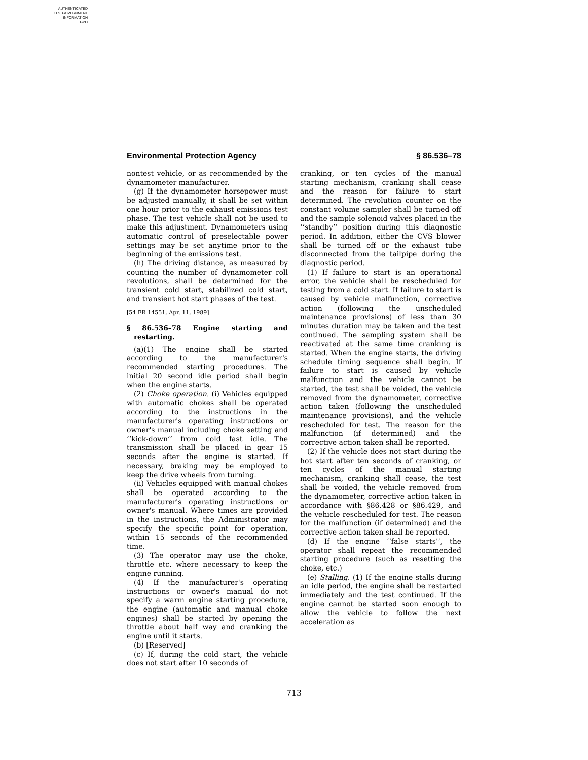AUTHENTICATED
U.S. GOVERNMENT
INFORMATION
GPO
Environmental Protection Agency § 86.536–78
nontest vehicle, or as recommended by the dynamometer manufacturer.
(g) If the dynamometer horsepower must be adjusted manually, it shall be set within one hour prior to the exhaust emissions test phase. The test vehicle shall not be used to make this adjustment. Dynamometers using automatic control of preselectable power settings may be set anytime prior to the beginning of the emissions test.
(h) The driving distance, as measured by counting the number of dynamometer roll revolutions, shall be determined for the transient cold start, stabilized cold start, and transient hot start phases of the test.
[54 FR 14551, Apr. 11, 1989]
§ 86.536–78 Engine starting and restarting.
(a)(1) The engine shall be started according to the manufacturer's recommended starting procedures. The initial 20 second idle period shall begin when the engine starts.
(2) Choke operation. (i) Vehicles equipped with automatic chokes shall be operated according to the instructions in the manufacturer's operating instructions or owner's manual including choke setting and ‘‘kick-down’’ from cold fast idle. The transmission shall be placed in gear 15 seconds after the engine is started. If necessary, braking may be employed to keep the drive wheels from turning.
(ii) Vehicles equipped with manual chokes shall be operated according to the manufacturer's operating instructions or owner's manual. Where times are provided in the instructions, the Administrator may specify the specific point for operation, within 15 seconds of the recommended time.
(3) The operator may use the choke, throttle etc. where necessary to keep the engine running.
(4) If the manufacturer's operating instructions or owner's manual do not specify a warm engine starting procedure, the engine (automatic and manual choke engines) shall be started by opening the throttle about half way and cranking the engine until it starts.
(b) [Reserved]
(c) If, during the cold start, the vehicle does not start after 10 seconds of
cranking, or ten cycles of the manual starting mechanism, cranking shall cease and the reason for failure to start determined. The revolution counter on the constant volume sampler shall be turned off and the sample solenoid valves placed in the ‘‘standby’’ position during this diagnostic period. In addition, either the CVS blower shall be turned off or the exhaust tube disconnected from the tailpipe during the diagnostic period.
(1) If failure to start is an operational error, the vehicle shall be rescheduled for testing from a cold start. If failure to start is caused by vehicle malfunction, corrective action (following the unscheduled maintenance provisions) of less than 30 minutes duration may be taken and the test continued. The sampling system shall be reactivated at the same time cranking is started. When the engine starts, the driving schedule timing sequence shall begin. If failure to start is caused by vehicle malfunction and the vehicle cannot be started, the test shall be voided, the vehicle removed from the dynamometer, corrective action taken (following the unscheduled maintenance provisions), and the vehicle rescheduled for test. The reason for the malfunction (if determined) and the corrective action taken shall be reported.
(2) If the vehicle does not start during the hot start after ten seconds of cranking, or ten cycles of the manual starting mechanism, cranking shall cease, the test shall be voided, the vehicle removed from the dynamometer, corrective action taken in accordance with §86.428 or §86.429, and the vehicle rescheduled for test. The reason for the malfunction (if determined) and the corrective action taken shall be reported.
(d) If the engine ‘‘false starts’’, the operator shall repeat the recommended starting procedure (such as resetting the choke, etc.)
(e) Stalling. (1) If the engine stalls during an idle period, the engine shall be restarted immediately and the test continued. If the engine cannot be started soon enough to allow the vehicle to follow the next acceleration as
713